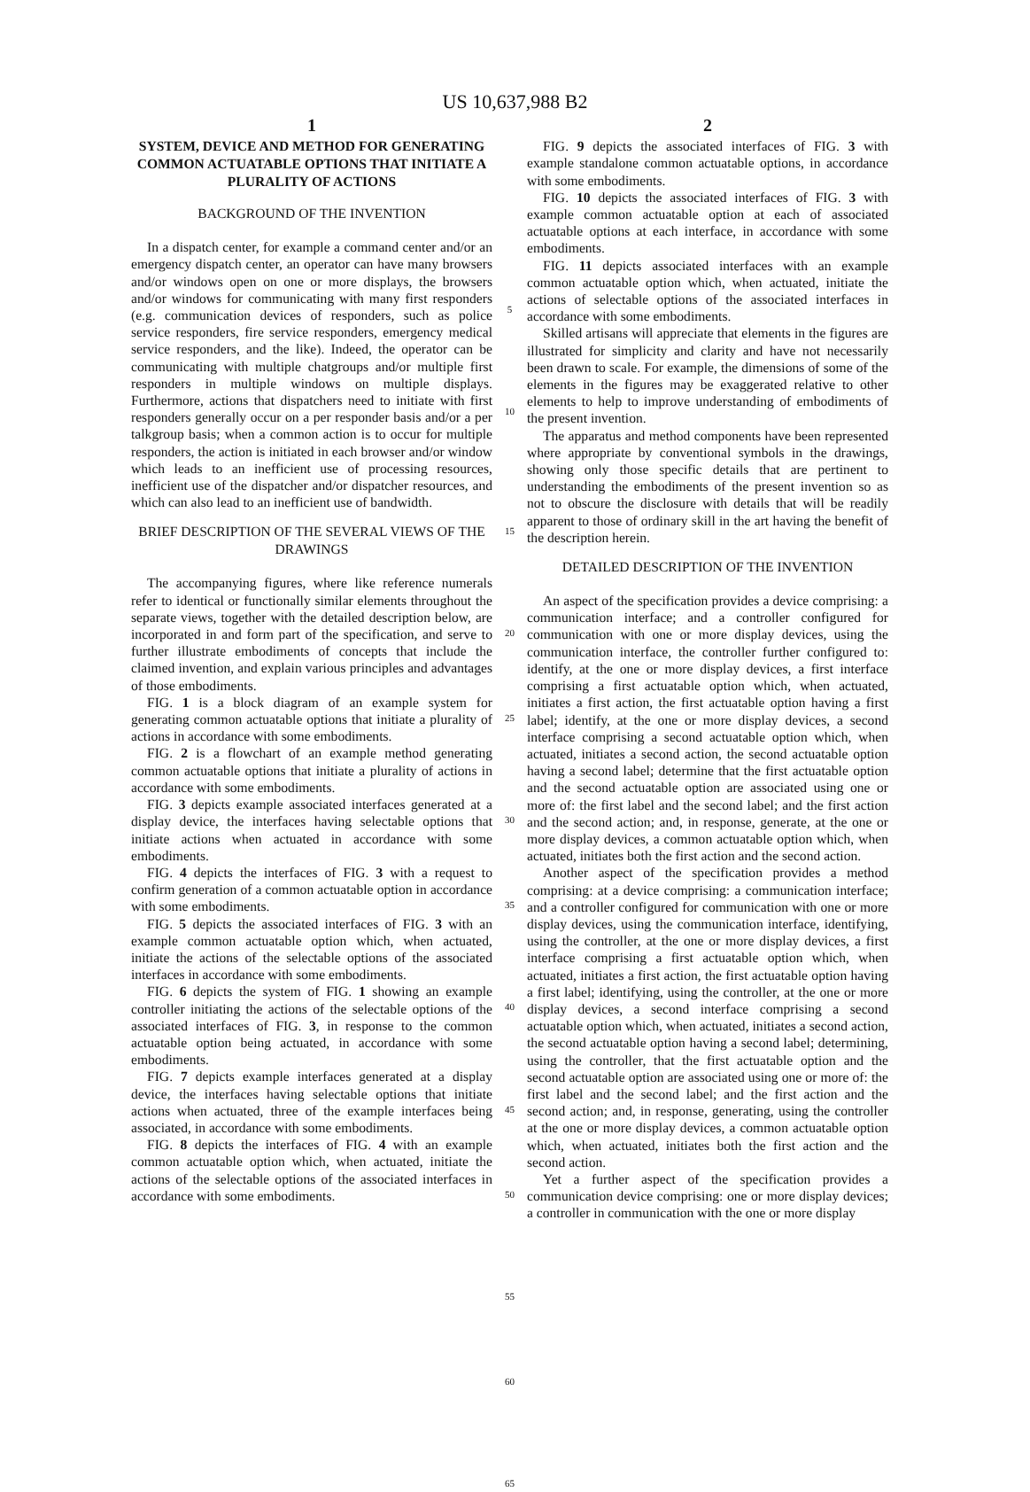US 10,637,988 B2
1
SYSTEM, DEVICE AND METHOD FOR GENERATING COMMON ACTUATABLE OPTIONS THAT INITIATE A PLURALITY OF ACTIONS
BACKGROUND OF THE INVENTION
In a dispatch center, for example a command center and/or an emergency dispatch center, an operator can have many browsers and/or windows open on one or more displays, the browsers and/or windows for communicating with many first responders (e.g. communication devices of responders, such as police service responders, fire service responders, emergency medical service responders, and the like). Indeed, the operator can be communicating with multiple chatgroups and/or multiple first responders in multiple windows on multiple displays. Furthermore, actions that dispatchers need to initiate with first responders generally occur on a per responder basis and/or a per talkgroup basis; when a common action is to occur for multiple responders, the action is initiated in each browser and/or window which leads to an inefficient use of processing resources, inefficient use of the dispatcher and/or dispatcher resources, and which can also lead to an inefficient use of bandwidth.
BRIEF DESCRIPTION OF THE SEVERAL VIEWS OF THE DRAWINGS
The accompanying figures, where like reference numerals refer to identical or functionally similar elements throughout the separate views, together with the detailed description below, are incorporated in and form part of the specification, and serve to further illustrate embodiments of concepts that include the claimed invention, and explain various principles and advantages of those embodiments.
FIG. 1 is a block diagram of an example system for generating common actuatable options that initiate a plurality of actions in accordance with some embodiments.
FIG. 2 is a flowchart of an example method generating common actuatable options that initiate a plurality of actions in accordance with some embodiments.
FIG. 3 depicts example associated interfaces generated at a display device, the interfaces having selectable options that initiate actions when actuated in accordance with some embodiments.
FIG. 4 depicts the interfaces of FIG. 3 with a request to confirm generation of a common actuatable option in accordance with some embodiments.
FIG. 5 depicts the associated interfaces of FIG. 3 with an example common actuatable option which, when actuated, initiate the actions of the selectable options of the associated interfaces in accordance with some embodiments.
FIG. 6 depicts the system of FIG. 1 showing an example controller initiating the actions of the selectable options of the associated interfaces of FIG. 3, in response to the common actuatable option being actuated, in accordance with some embodiments.
FIG. 7 depicts example interfaces generated at a display device, the interfaces having selectable options that initiate actions when actuated, three of the example interfaces being associated, in accordance with some embodiments.
FIG. 8 depicts the interfaces of FIG. 4 with an example common actuatable option which, when actuated, initiate the actions of the selectable options of the associated interfaces in accordance with some embodiments.
5
10
15
20
25
30
35
40
45
50
55
60
65
2
FIG. 9 depicts the associated interfaces of FIG. 3 with example standalone common actuatable options, in accordance with some embodiments.
FIG. 10 depicts the associated interfaces of FIG. 3 with example common actuatable option at each of associated actuatable options at each interface, in accordance with some embodiments.
FIG. 11 depicts associated interfaces with an example common actuatable option which, when actuated, initiate the actions of selectable options of the associated interfaces in accordance with some embodiments.
Skilled artisans will appreciate that elements in the figures are illustrated for simplicity and clarity and have not necessarily been drawn to scale. For example, the dimensions of some of the elements in the figures may be exaggerated relative to other elements to help to improve understanding of embodiments of the present invention.
The apparatus and method components have been represented where appropriate by conventional symbols in the drawings, showing only those specific details that are pertinent to understanding the embodiments of the present invention so as not to obscure the disclosure with details that will be readily apparent to those of ordinary skill in the art having the benefit of the description herein.
DETAILED DESCRIPTION OF THE INVENTION
An aspect of the specification provides a device comprising: a communication interface; and a controller configured for communication with one or more display devices, using the communication interface, the controller further configured to: identify, at the one or more display devices, a first interface comprising a first actuatable option which, when actuated, initiates a first action, the first actuatable option having a first label; identify, at the one or more display devices, a second interface comprising a second actuatable option which, when actuated, initiates a second action, the second actuatable option having a second label; determine that the first actuatable option and the second actuatable option are associated using one or more of: the first label and the second label; and the first action and the second action; and, in response, generate, at the one or more display devices, a common actuatable option which, when actuated, initiates both the first action and the second action.
Another aspect of the specification provides a method comprising: at a device comprising: a communication interface; and a controller configured for communication with one or more display devices, using the communication interface, identifying, using the controller, at the one or more display devices, a first interface comprising a first actuatable option which, when actuated, initiates a first action, the first actuatable option having a first label; identifying, using the controller, at the one or more display devices, a second interface comprising a second actuatable option which, when actuated, initiates a second action, the second actuatable option having a second label; determining, using the controller, that the first actuatable option and the second actuatable option are associated using one or more of: the first label and the second label; and the first action and the second action; and, in response, generating, using the controller at the one or more display devices, a common actuatable option which, when actuated, initiates both the first action and the second action.
Yet a further aspect of the specification provides a communication device comprising: one or more display devices; a controller in communication with the one or more display